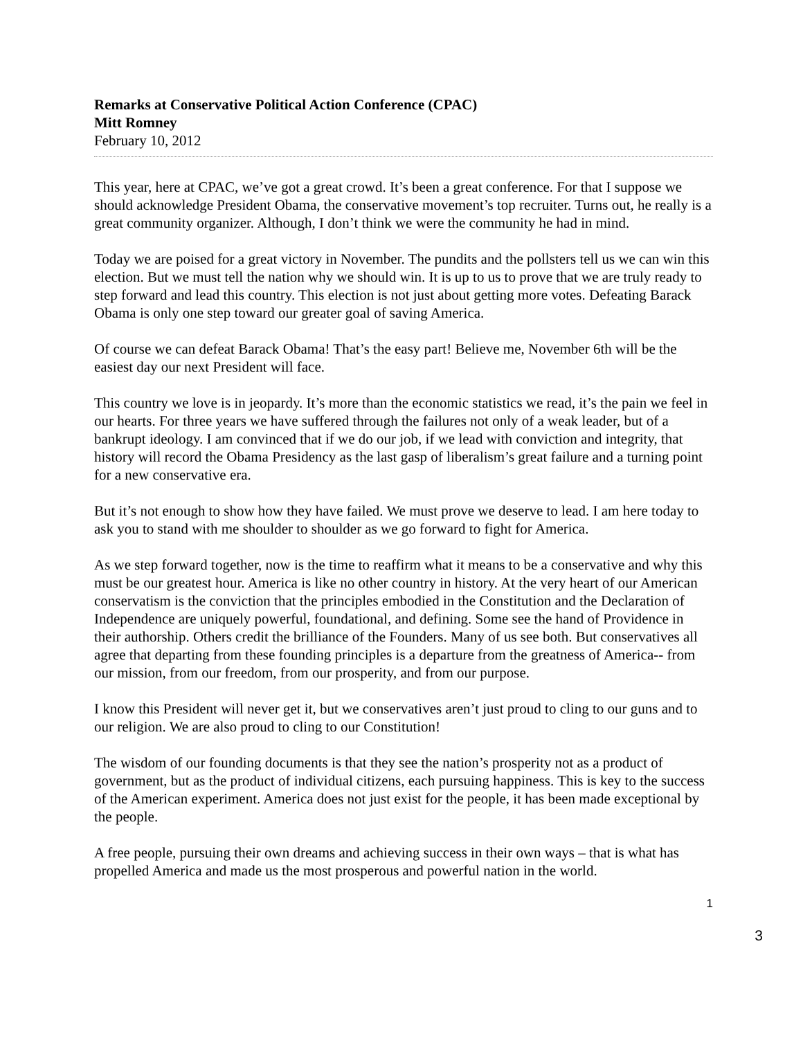Remarks at Conservative Political Action Conference (CPAC)
Mitt Romney
February 10, 2012
This year, here at CPAC, we’ve got a great crowd. It’s been a great conference. For that I suppose we should acknowledge President Obama, the conservative movement’s top recruiter. Turns out, he really is a great community organizer. Although, I don’t think we were the community he had in mind.
Today we are poised for a great victory in November. The pundits and the pollsters tell us we can win this election. But we must tell the nation why we should win. It is up to us to prove that we are truly ready to step forward and lead this country. This election is not just about getting more votes. Defeating Barack Obama is only one step toward our greater goal of saving America.
Of course we can defeat Barack Obama! That’s the easy part! Believe me, November 6th will be the easiest day our next President will face.
This country we love is in jeopardy. It’s more than the economic statistics we read, it’s the pain we feel in our hearts. For three years we have suffered through the failures not only of a weak leader, but of a bankrupt ideology. I am convinced that if we do our job, if we lead with conviction and integrity, that history will record the Obama Presidency as the last gasp of liberalism’s great failure and a turning point for a new conservative era.
But it’s not enough to show how they have failed. We must prove we deserve to lead. I am here today to ask you to stand with me shoulder to shoulder as we go forward to fight for America.
As we step forward together, now is the time to reaffirm what it means to be a conservative and why this must be our greatest hour. America is like no other country in history. At the very heart of our American conservatism is the conviction that the principles embodied in the Constitution and the Declaration of Independence are uniquely powerful, foundational, and defining. Some see the hand of Providence in their authorship. Others credit the brilliance of the Founders. Many of us see both. But conservatives all agree that departing from these founding principles is a departure from the greatness of America-- from our mission, from our freedom, from our prosperity, and from our purpose.
I know this President will never get it, but we conservatives aren’t just proud to cling to our guns and to our religion. We are also proud to cling to our Constitution!
The wisdom of our founding documents is that they see the nation’s prosperity not as a product of government, but as the product of individual citizens, each pursuing happiness. This is key to the success of the American experiment. America does not just exist for the people, it has been made exceptional by the people.
A free people, pursuing their own dreams and achieving success in their own ways – that is what has propelled America and made us the most prosperous and powerful nation in the world.
1
3